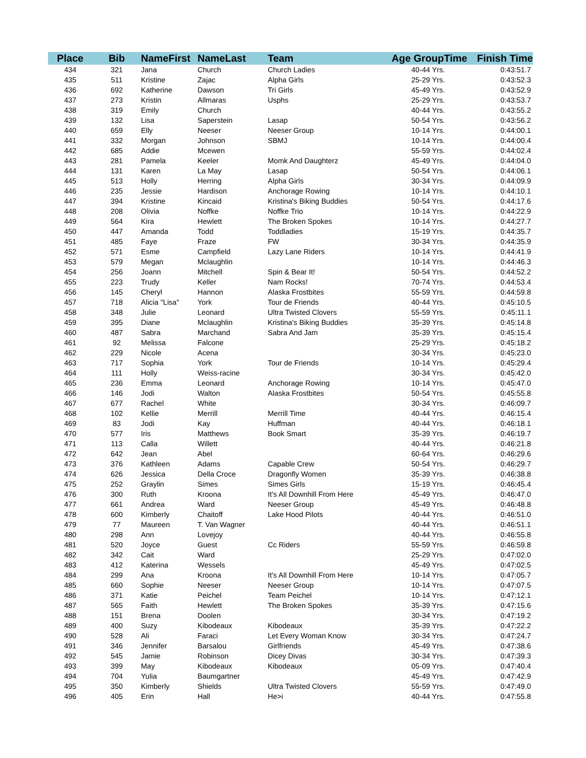| Place | Bib | NameFirst | NameLast | Team | Age GroupTime | Finish Time |
| --- | --- | --- | --- | --- | --- | --- |
| 434 | 321 | Jana | Church | Church Ladies | 40-44 Yrs. | 0:43:51.7 |
| 435 | 511 | Kristine | Zajac | Alpha Girls | 25-29 Yrs. | 0:43:52.3 |
| 436 | 692 | Katherine | Dawson | Tri Girls | 45-49 Yrs. | 0:43:52.9 |
| 437 | 273 | Kristin | Allmaras | Usphs | 25-29 Yrs. | 0:43:53.7 |
| 438 | 319 | Emily | Church | | 40-44 Yrs. | 0:43:55.2 |
| 439 | 132 | Lisa | Saperstein | Lasap | 50-54 Yrs. | 0:43:56.2 |
| 440 | 659 | Elly | Neeser | Neeser Group | 10-14 Yrs. | 0:44:00.1 |
| 441 | 332 | Morgan | Johnson | SBMJ | 10-14 Yrs. | 0:44:00.4 |
| 442 | 685 | Addie | Mcewen | | 55-59 Yrs. | 0:44:02.4 |
| 443 | 281 | Pamela | Keeler | Momk And Daughterz | 45-49 Yrs. | 0:44:04.0 |
| 444 | 131 | Karen | La May | Lasap | 50-54 Yrs. | 0:44:06.1 |
| 445 | 513 | Holly | Herring | Alpha Girls | 30-34 Yrs. | 0:44:09.9 |
| 446 | 235 | Jessie | Hardison | Anchorage Rowing | 10-14 Yrs. | 0:44:10.1 |
| 447 | 394 | Kristine | Kincaid | Kristina's Biking Buddies | 50-54 Yrs. | 0:44:17.6 |
| 448 | 208 | Olivia | Noffke | Noffke Trio | 10-14 Yrs. | 0:44:22.9 |
| 449 | 564 | Kira | Hewlett | The Broken Spokes | 10-14 Yrs. | 0:44:27.7 |
| 450 | 447 | Amanda | Todd | Toddladies | 15-19 Yrs. | 0:44:35.7 |
| 451 | 485 | Faye | Fraze | FW | 30-34 Yrs. | 0:44:35.9 |
| 452 | 571 | Esme | Campfield | Lazy Lane Riders | 10-14 Yrs. | 0:44:41.9 |
| 453 | 579 | Megan | Mclaughlin | | 10-14 Yrs. | 0:44:46.3 |
| 454 | 256 | Joann | Mitchell | Spin & Bear It! | 50-54 Yrs. | 0:44:52.2 |
| 455 | 223 | Trudy | Keller | Nam Rocks! | 70-74 Yrs. | 0:44:53.4 |
| 456 | 145 | Cheryl | Hannon | Alaska Frostbites | 55-59 Yrs. | 0:44:59.8 |
| 457 | 718 | Alicia "Lisa" | York | Tour de Friends | 40-44 Yrs. | 0:45:10.5 |
| 458 | 348 | Julie | Leonard | Ultra Twisted Clovers | 55-59 Yrs. | 0:45:11.1 |
| 459 | 395 | Diane | Mclaughlin | Kristina's Biking Buddies | 35-39 Yrs. | 0:45:14.8 |
| 460 | 487 | Sabra | Marchand | Sabra And Jam | 35-39 Yrs. | 0:45:15.4 |
| 461 | 92 | Melissa | Falcone | | 25-29 Yrs. | 0:45:18.2 |
| 462 | 229 | Nicole | Acena | | 30-34 Yrs. | 0:45:23.0 |
| 463 | 717 | Sophia | York | Tour de Friends | 10-14 Yrs. | 0:45:29.4 |
| 464 | 111 | Holly | Weiss-racine | | 30-34 Yrs. | 0:45:42.0 |
| 465 | 236 | Emma | Leonard | Anchorage Rowing | 10-14 Yrs. | 0:45:47.0 |
| 466 | 146 | Jodi | Walton | Alaska Frostbites | 50-54 Yrs. | 0:45:55.8 |
| 467 | 677 | Rachel | White | | 30-34 Yrs. | 0:46:09.7 |
| 468 | 102 | Kellie | Merrill | Merrill Time | 40-44 Yrs. | 0:46:15.4 |
| 469 | 83 | Jodi | Kay | Huffman | 40-44 Yrs. | 0:46:18.1 |
| 470 | 577 | Iris | Matthews | Book Smart | 35-39 Yrs. | 0:46:19.7 |
| 471 | 113 | Calla | Willett | | 40-44 Yrs. | 0:46:21.8 |
| 472 | 642 | Jean | Abel | | 60-64 Yrs. | 0:46:29.6 |
| 473 | 376 | Kathleen | Adams | Capable Crew | 50-54 Yrs. | 0:46:29.7 |
| 474 | 626 | Jessica | Della Croce | Dragonfly Women | 35-39 Yrs. | 0:46:38.8 |
| 475 | 252 | Graylin | Simes | Simes Girls | 15-19 Yrs. | 0:46:45.4 |
| 476 | 300 | Ruth | Kroona | It's All Downhill From Here | 45-49 Yrs. | 0:46:47.0 |
| 477 | 661 | Andrea | Ward | Neeser Group | 45-49 Yrs. | 0:46:48.8 |
| 478 | 600 | Kimberly | Chaitoff | Lake Hood Pilots | 40-44 Yrs. | 0:46:51.0 |
| 479 | 77 | Maureen | T. Van Wagner | | 40-44 Yrs. | 0:46:51.1 |
| 480 | 298 | Ann | Lovejoy | | 40-44 Yrs. | 0:46:55.8 |
| 481 | 520 | Joyce | Guest | Cc Riders | 55-59 Yrs. | 0:46:59.8 |
| 482 | 342 | Cait | Ward | | 25-29 Yrs. | 0:47:02.0 |
| 483 | 412 | Katerina | Wessels | | 45-49 Yrs. | 0:47:02.5 |
| 484 | 299 | Ana | Kroona | It's All Downhill From Here | 10-14 Yrs. | 0:47:05.7 |
| 485 | 660 | Sophie | Neeser | Neeser Group | 10-14 Yrs. | 0:47:07.5 |
| 486 | 371 | Katie | Peichel | Team Peichel | 10-14 Yrs. | 0:47:12.1 |
| 487 | 565 | Faith | Hewlett | The Broken Spokes | 35-39 Yrs. | 0:47:15.6 |
| 488 | 151 | Brena | Doolen | | 30-34 Yrs. | 0:47:19.2 |
| 489 | 400 | Suzy | Kibodeaux | Kibodeaux | 35-39 Yrs. | 0:47:22.2 |
| 490 | 528 | Ali | Faraci | Let Every Woman Know | 30-34 Yrs. | 0:47:24.7 |
| 491 | 346 | Jennifer | Barsalou | Girlfriends | 45-49 Yrs. | 0:47:38.6 |
| 492 | 545 | Jamie | Robinson | Dicey Divas | 30-34 Yrs. | 0:47:39.3 |
| 493 | 399 | May | Kibodeaux | Kibodeaux | 05-09 Yrs. | 0:47:40.4 |
| 494 | 704 | Yulia | Baumgartner | | 45-49 Yrs. | 0:47:42.9 |
| 495 | 350 | Kimberly | Shields | Ultra Twisted Clovers | 55-59 Yrs. | 0:47:49.0 |
| 496 | 405 | Erin | Hall | He>i | 40-44 Yrs. | 0:47:55.8 |